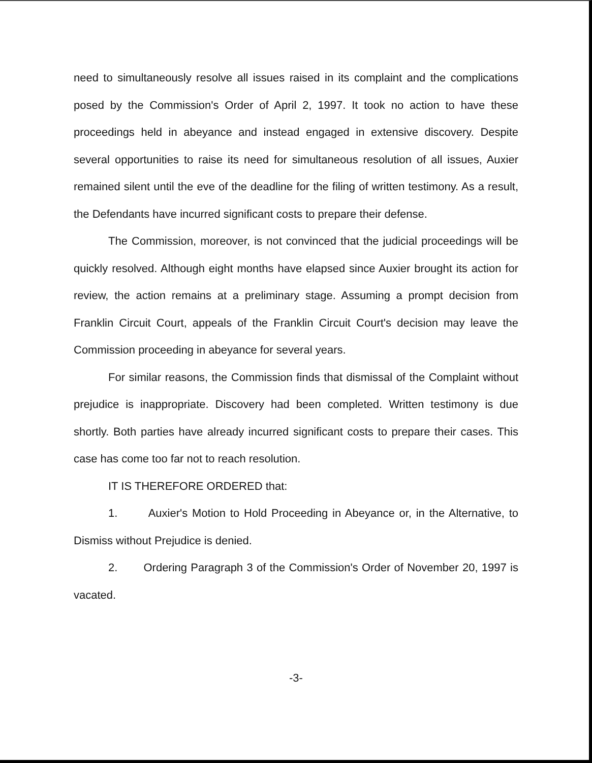need to simultaneously resolve all issues raised in its complaint and the complications posed by the Commission's Order of April 2, 1997. It took no action to have these proceedings held in abeyance and instead engaged in extensive discovery. Despite several opportunities to raise its need for simultaneous resolution of all issues, Auxier remained silent until the eve of the deadline for the filing of written testimony. As a result, the Defendants have incurred significant costs to prepare their defense.
The Commission, moreover, is not convinced that the judicial proceedings will be quickly resolved. Although eight months have elapsed since Auxier brought its action for review, the action remains at a preliminary stage. Assuming a prompt decision from Franklin Circuit Court, appeals of the Franklin Circuit Court's decision may leave the Commission proceeding in abeyance for several years.
For similar reasons, the Commission finds that dismissal of the Complaint without prejudice is inappropriate. Discovery had been completed. Written testimony is due shortly. Both parties have already incurred significant costs to prepare their cases. This case has come too far not to reach resolution.
IT IS THEREFORE ORDERED that:
1. Auxier's Motion to Hold Proceeding in Abeyance or, in the Alternative, to Dismiss without Prejudice is denied.
2. Ordering Paragraph 3 of the Commission's Order of November 20, 1997 is vacated.
-3-